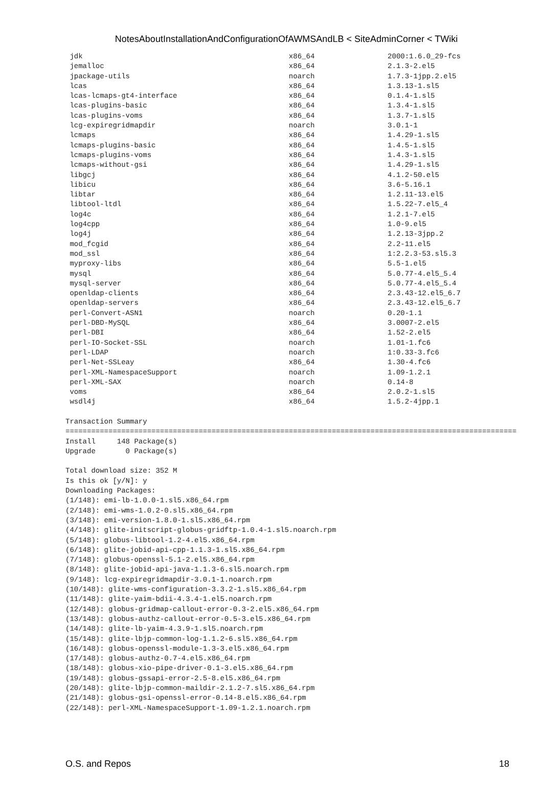NotesAboutInstallationAndConfigurationOfAWMSAndLB < SiteAdminCorner < TWiki
 jdk                                                x86_64                 2000:1.6.0_29-fcs
 jemalloc                                           x86_64                 2.1.3-2.el5
 jpackage-utils                                     noarch                 1.7.3-1jpp.2.el5
 lcas                                               x86_64                 1.3.13-1.sl5
 lcas-lcmaps-gt4-interface                          x86_64                 0.1.4-1.sl5
 lcas-plugins-basic                                 x86_64                 1.3.4-1.sl5
 lcas-plugins-voms                                  x86_64                 1.3.7-1.sl5
 lcg-expiregridmapdir                               noarch                 3.0.1-1
 lcmaps                                             x86_64                 1.4.29-1.sl5
 lcmaps-plugins-basic                               x86_64                 1.4.5-1.sl5
 lcmaps-plugins-voms                                x86_64                 1.4.3-1.sl5
 lcmaps-without-gsi                                 x86_64                 1.4.29-1.sl5
 libgcj                                             x86_64                 4.1.2-50.el5
 libicu                                             x86_64                 3.6-5.16.1
 libtar                                             x86_64                 1.2.11-13.el5
 libtool-ltdl                                       x86_64                 1.5.22-7.el5_4
 log4c                                              x86_64                 1.2.1-7.el5
 log4cpp                                            x86_64                 1.0-9.el5
 log4j                                              x86_64                 1.2.13-3jpp.2
 mod_fcgid                                          x86_64                 2.2-11.el5
 mod_ssl                                            x86_64                 1:2.2.3-53.sl5.3
 myproxy-libs                                       x86_64                 5.5-1.el5
 mysql                                              x86_64                 5.0.77-4.el5_5.4
 mysql-server                                       x86_64                 5.0.77-4.el5_5.4
 openldap-clients                                   x86_64                 2.3.43-12.el5_6.7
 openldap-servers                                   x86_64                 2.3.43-12.el5_6.7
 perl-Convert-ASN1                                  noarch                 0.20-1.1
 perl-DBD-MySQL                                     x86_64                 3.0007-2.el5
 perl-DBI                                           x86_64                 1.52-2.el5
 perl-IO-Socket-SSL                                 noarch                 1.01-1.fc6
 perl-LDAP                                          noarch                 1:0.33-3.fc6
 perl-Net-SSLeay                                    x86_64                 1.30-4.fc6
 perl-XML-NamespaceSupport                          noarch                 1.09-1.2.1
 perl-XML-SAX                                       noarch                 0.14-8
 voms                                               x86_64                 2.0.2-1.sl5
 wsdl4j                                             x86_64                 1.5.2-4jpp.1

Transaction Summary
=========================================================================================================
Install     148 Package(s)
Upgrade       0 Package(s)

Total download size: 352 M
Is this ok [y/N]: y
Downloading Packages:
(1/148): emi-lb-1.0.0-1.sl5.x86_64.rpm
(2/148): emi-wms-1.0.2-0.sl5.x86_64.rpm
(3/148): emi-version-1.8.0-1.sl5.x86_64.rpm
(4/148): glite-initscript-globus-gridftp-1.0.4-1.sl5.noarch.rpm
(5/148): globus-libtool-1.2-4.el5.x86_64.rpm
(6/148): glite-jobid-api-cpp-1.1.3-1.sl5.x86_64.rpm
(7/148): globus-openssl-5.1-2.el5.x86_64.rpm
(8/148): glite-jobid-api-java-1.1.3-6.sl5.noarch.rpm
(9/148): lcg-expiregridmapdir-3.0.1-1.noarch.rpm
(10/148): glite-wms-configuration-3.3.2-1.sl5.x86_64.rpm
(11/148): glite-yaim-bdii-4.3.4-1.el5.noarch.rpm
(12/148): globus-gridmap-callout-error-0.3-2.el5.x86_64.rpm
(13/148): globus-authz-callout-error-0.5-3.el5.x86_64.rpm
(14/148): glite-lb-yaim-4.3.9-1.sl5.noarch.rpm
(15/148): glite-lbjp-common-log-1.1.2-6.sl5.x86_64.rpm
(16/148): globus-openssl-module-1.3-3.el5.x86_64.rpm
(17/148): globus-authz-0.7-4.el5.x86_64.rpm
(18/148): globus-xio-pipe-driver-0.1-3.el5.x86_64.rpm
(19/148): globus-gssapi-error-2.5-8.el5.x86_64.rpm
(20/148): glite-lbjp-common-maildir-2.1.2-7.sl5.x86_64.rpm
(21/148): globus-gsi-openssl-error-0.14-8.el5.x86_64.rpm
(22/148): perl-XML-NamespaceSupport-1.09-1.2.1.noarch.rpm
O.S. and Repos 18